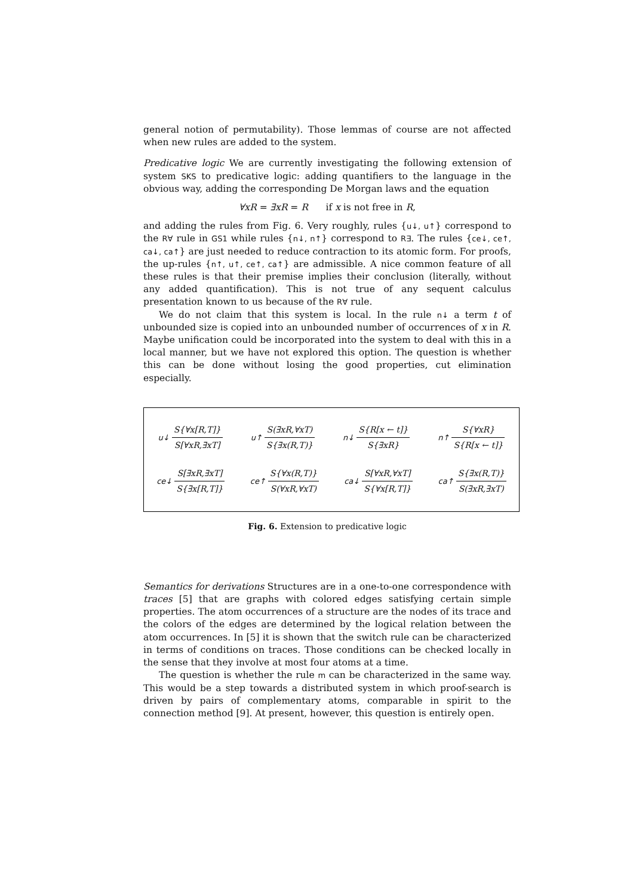general notion of permutability). Those lemmas of course are not affected when new rules are added to the system.
Predicative logic We are currently investigating the following extension of system SKS to predicative logic: adding quantifiers to the language in the obvious way, adding the corresponding De Morgan laws and the equation
∀xR = ∃xR = R if x is not free in R,
and adding the rules from Fig. 6. Very roughly, rules {u↓, u↑} correspond to the R∀ rule in GS1 while rules {n↓, n↑} correspond to R∃. The rules {ce↓, ce↑, ca↓, ca↑} are just needed to reduce contraction to its atomic form. For proofs, the up-rules {n↑, u↑, ce↑, ca↑} are admissible. A nice common feature of all these rules is that their premise implies their conclusion (literally, without any added quantification). This is not true of any sequent calculus presentation known to us because of the R∀ rule.
We do not claim that this system is local. In the rule n↓ a term t of unbounded size is copied into an unbounded number of occurrences of x in R. Maybe unification could be incorporated into the system to deal with this in a local manner, but we have not explored this option. The question is whether this can be done without losing the good properties, cut elimination especially.
u↓ S{∀x[R,T]} S[∀xR,∃xT] u↑ S(∃xR,∀xT) S{∃x(R,T)} n↓ S{R[x ← t]} S{∃xR} n↑ S{∀xR} S{R[x ← t]}
ce↓ S[∃xR,∃xT] S{∃x[R,T]} ce↑ S{∀x(R,T)} S(∀xR,∀xT) ca↓ S[∀xR,∀xT] S{∀x[R,T]} ca↑ S{∃x(R,T)} S(∃xR,∃xT)
Fig. 6. Extension to predicative logic
Semantics for derivations Structures are in a one-to-one correspondence with traces [5] that are graphs with colored edges satisfying certain simple properties. The atom occurrences of a structure are the nodes of its trace and the colors of the edges are determined by the logical relation between the atom occurrences. In [5] it is shown that the switch rule can be characterized in terms of conditions on traces. Those conditions can be checked locally in the sense that they involve at most four atoms at a time.
The question is whether the rule m can be characterized in the same way. This would be a step towards a distributed system in which proof-search is driven by pairs of complementary atoms, comparable in spirit to the connection method [9]. At present, however, this question is entirely open.